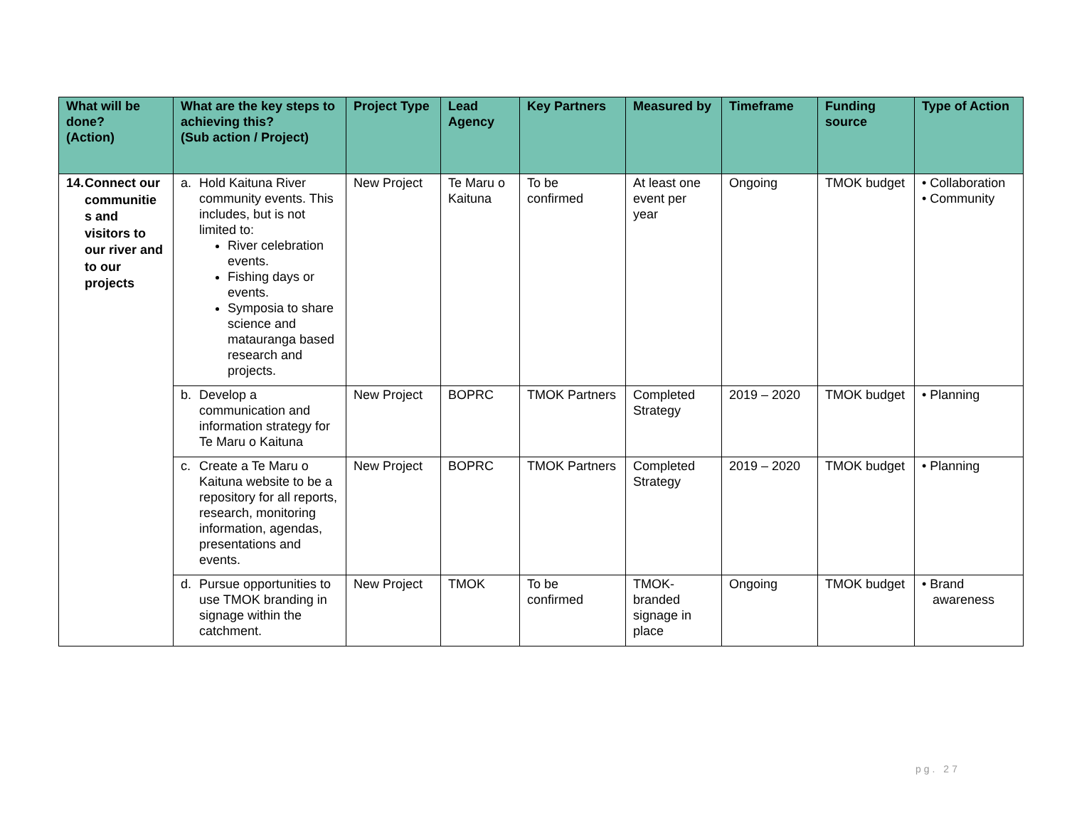| What will be done? (Action) | What are the key steps to achieving this? (Sub action / Project) | Project Type | Lead Agency | Key Partners | Measured by | Timeframe | Funding source | Type of Action |
| --- | --- | --- | --- | --- | --- | --- | --- | --- |
| 14. Connect our communitie s and visitors to our river and to our projects | a. Hold Kaituna River community events. This includes, but is not limited to: River celebration events. Fishing days or events. Symposia to share science and matauranga based research and projects. | New Project | Te Maru o Kaituna | To be confirmed | At least one event per year | Ongoing | TMOK budget | • Collaboration • Community |
| | b. Develop a communication and information strategy for Te Maru o Kaituna | New Project | BOPRC | TMOK Partners | Completed Strategy | 2019 – 2020 | TMOK budget | • Planning |
| | c. Create a Te Maru o Kaituna website to be a repository for all reports, research, monitoring information, agendas, presentations and events. | New Project | BOPRC | TMOK Partners | Completed Strategy | 2019 – 2020 | TMOK budget | • Planning |
| | d. Pursue opportunities to use TMOK branding in signage within the catchment. | New Project | TMOK | To be confirmed | TMOK-branded signage in place | Ongoing | TMOK budget | • Brand awareness |
pg. 27